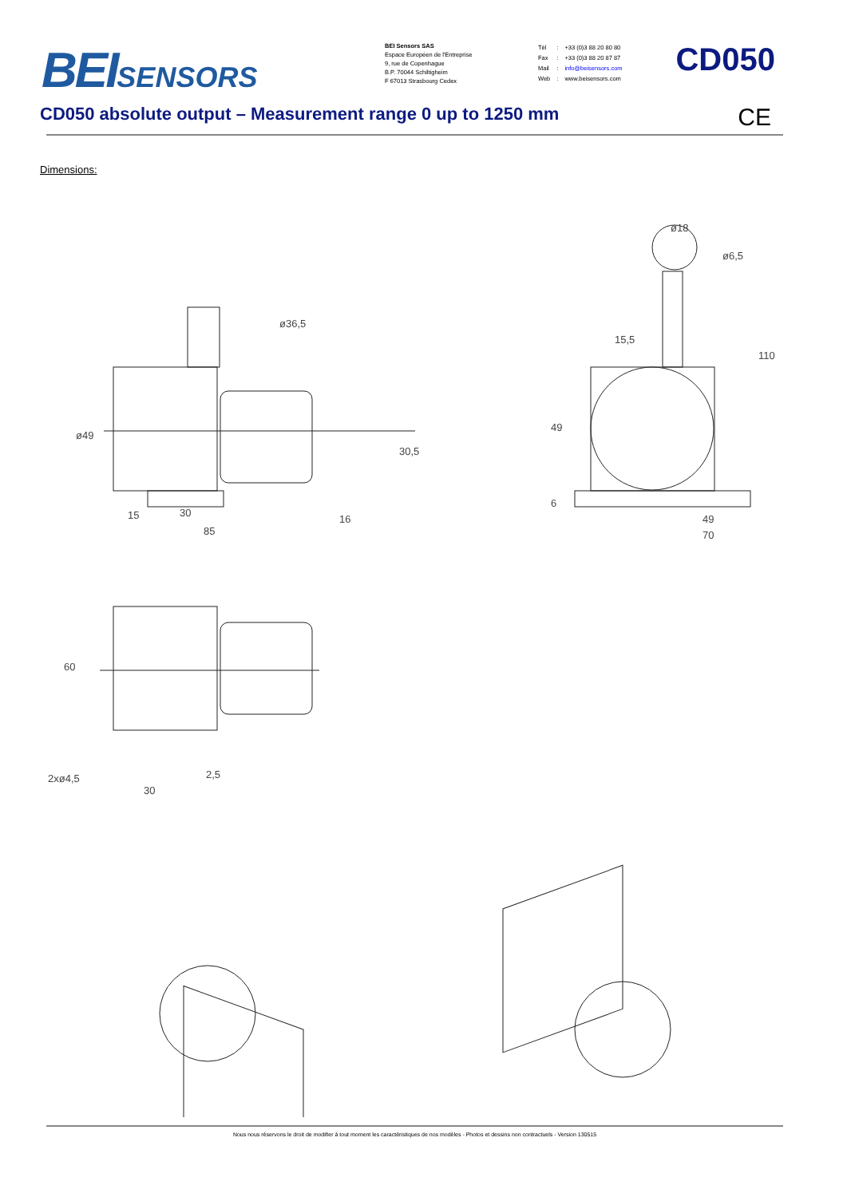BEI SENSORS
BEI Sensors SAS
Espace Européen de l'Entreprise
9, rue de Copenhague
B.P. 70044 Schiltigheim
F 67013 Strasbourg Cedex
| Tél | : | +33 (0)3 88 20 80 80 |
| Fax | : | +33 (0)3 88 20 87 87 |
| Mail | : | info@beisensors.com |
| Web | : | www.beisensors.com |
CD050
CD050 absolute output – Measurement range 0 up to 1250 mm
CE
Dimensions:
15
30
85
16
49
70
15,5
ø49
ø36,5
30,5
49
6
110
ø18
ø6,5
60
2xø4,5
2,5
30
Nous nous réservons le droit de modifier à tout moment les caractéristiques de nos modèles - Photos et dessins non contractuels - Version 130515